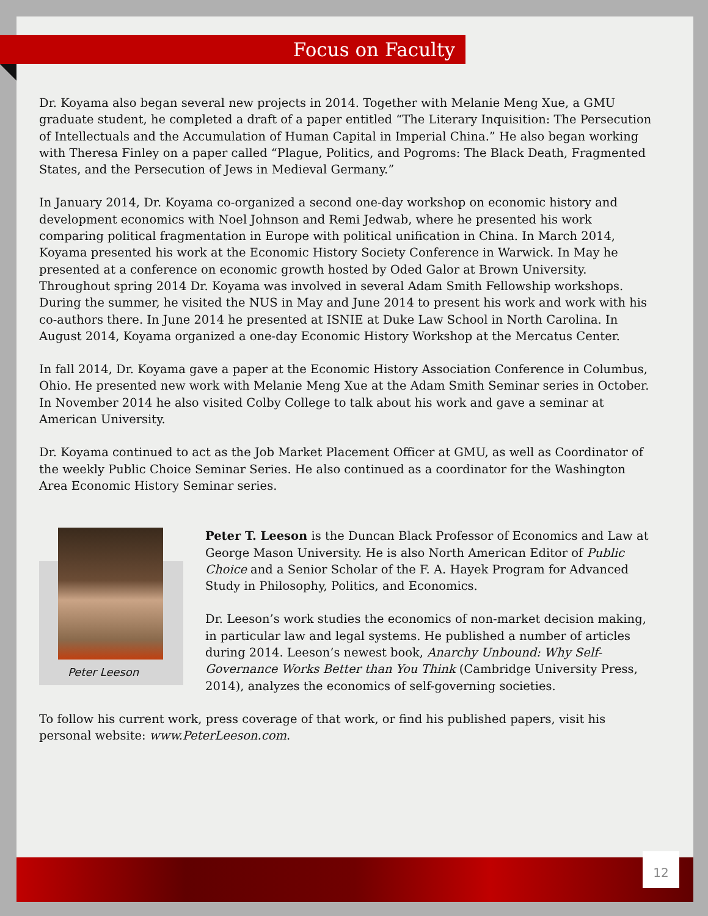Focus on Faculty
Dr. Koyama also began several new projects in 2014. Together with Melanie Meng Xue, a GMU graduate student, he completed a draft of a paper entitled “The Literary Inquisition: The Persecution of Intellectuals and the Accumulation of Human Capital in Imperial China.” He also began working with Theresa Finley on a paper called “Plague, Politics, and Pogroms: The Black Death, Fragmented States, and the Persecution of Jews in Medieval Germany.”
In January 2014, Dr. Koyama co-organized a second one-day workshop on economic history and development economics with Noel Johnson and Remi Jedwab, where he presented his work comparing political fragmentation in Europe with political unification in China. In March 2014, Koyama presented his work at the Economic History Society Conference in Warwick. In May he presented at a conference on economic growth hosted by Oded Galor at Brown University. Throughout spring 2014 Dr. Koyama was involved in several Adam Smith Fellowship workshops. During the summer, he visited the NUS in May and June 2014 to present his work and work with his co-authors there. In June 2014 he presented at ISNIE at Duke Law School in North Carolina. In August 2014, Koyama organized a one-day Economic History Workshop at the Mercatus Center.
In fall 2014, Dr. Koyama gave a paper at the Economic History Association Conference in Columbus, Ohio. He presented new work with Melanie Meng Xue at the Adam Smith Seminar series in October. In November 2014 he also visited Colby College to talk about his work and gave a seminar at American University.
Dr. Koyama continued to act as the Job Market Placement Officer at GMU, as well as Coordinator of the weekly Public Choice Seminar Series. He also continued as a coordinator for the Washington Area Economic History Seminar series.
Peter Leeson
Peter T. Leeson is the Duncan Black Professor of Economics and Law at George Mason University. He is also North American Editor of Public Choice and a Senior Scholar of the F. A. Hayek Program for Advanced Study in Philosophy, Politics, and Economics.
Dr. Leeson’s work studies the economics of non-market decision making, in particular law and legal systems. He published a number of articles during 2014. Leeson’s newest book, Anarchy Unbound: Why Self-Governance Works Better than You Think (Cambridge University Press, 2014), analyzes the economics of self-governing societies.
To follow his current work, press coverage of that work, or find his published papers, visit his personal website: www.PeterLeeson.com.
12